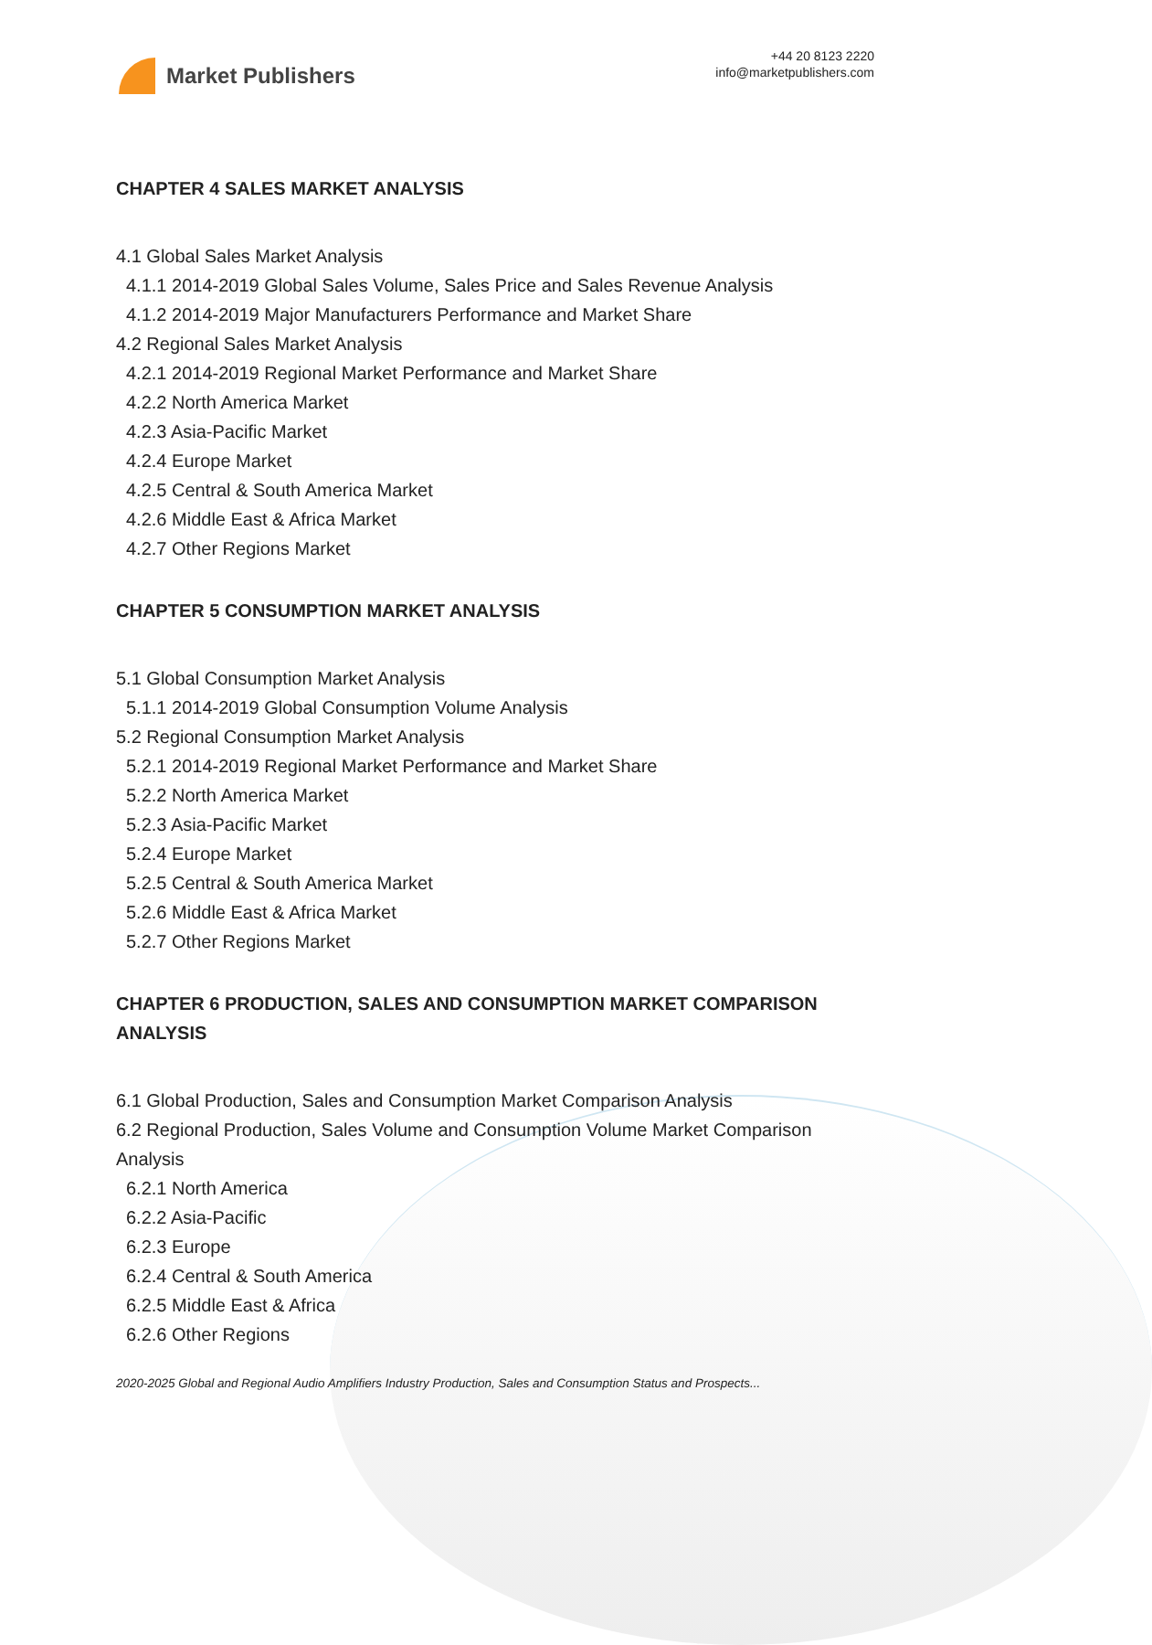Market Publishers
+44 20 8123 2220
info@marketpublishers.com
CHAPTER 4 SALES MARKET ANALYSIS
4.1 Global Sales Market Analysis
4.1.1 2014-2019 Global Sales Volume, Sales Price and Sales Revenue Analysis
4.1.2 2014-2019 Major Manufacturers Performance and Market Share
4.2 Regional Sales Market Analysis
4.2.1 2014-2019 Regional Market Performance and Market Share
4.2.2 North America Market
4.2.3 Asia-Pacific Market
4.2.4 Europe Market
4.2.5 Central & South America Market
4.2.6 Middle East & Africa Market
4.2.7 Other Regions Market
CHAPTER 5 CONSUMPTION MARKET ANALYSIS
5.1 Global Consumption Market Analysis
5.1.1 2014-2019 Global Consumption Volume Analysis
5.2 Regional Consumption Market Analysis
5.2.1 2014-2019 Regional Market Performance and Market Share
5.2.2 North America Market
5.2.3 Asia-Pacific Market
5.2.4 Europe Market
5.2.5 Central & South America Market
5.2.6 Middle East & Africa Market
5.2.7 Other Regions Market
CHAPTER 6 PRODUCTION, SALES AND CONSUMPTION MARKET COMPARISON ANALYSIS
6.1 Global Production, Sales and Consumption Market Comparison Analysis
6.2 Regional Production, Sales Volume and Consumption Volume Market Comparison Analysis
6.2.1 North America
6.2.2 Asia-Pacific
6.2.3 Europe
6.2.4 Central & South America
6.2.5 Middle East & Africa
6.2.6 Other Regions
2020-2025 Global and Regional Audio Amplifiers Industry Production, Sales and Consumption Status and Prospects...